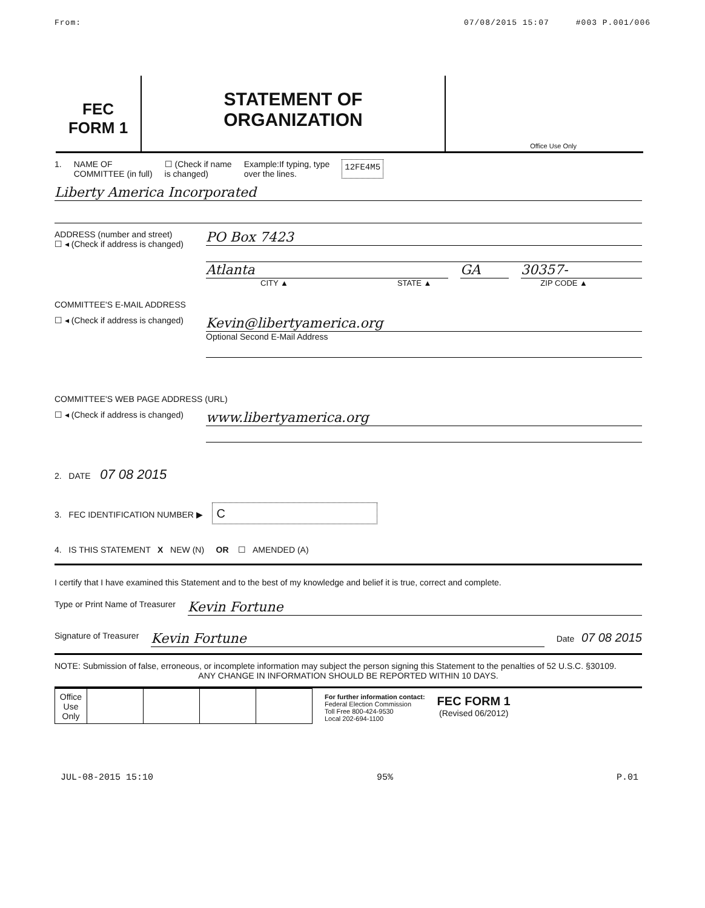From: 07/08/2015 15:07 #003 P.001/006
FEC
FORM 1
STATEMENT OF
ORGANIZATION
Office Use Only
1. NAME OF
COMMITTEE (in full) ☐ (Check if name
is changed) Example:If typing, type
over the lines. 12FE4M5
Liberty America Incorporated
ADDRESS (number and street)
☐ ◂ (Check if address is changed)
PO Box 7423
Atlanta GA 30357-
CITY ▲ STATE ▲ ZIP CODE ▲
COMMITTEE'S E-MAIL ADDRESS
☐ ◂ (Check if address is changed)
Kevin@libertyamerica.org
Optional Second E-Mail Address
COMMITTEE'S WEB PAGE ADDRESS (URL)
☐ ◂ (Check if address is changed)
www.libertyamerica.org
2. DATE 07 08 2015
3. FEC IDENTIFICATION NUMBER ▶ C
4. IS THIS STATEMENT X NEW (N) OR ☐ AMENDED (A)
I certify that I have examined this Statement and to the best of my knowledge and belief it is true, correct and complete.
Type or Print Name of Treasurer
Kevin Fortune
Signature of Treasurer
Kevin Fortune
Date 07 08 2015
NOTE: Submission of false, erroneous, or incomplete information may subject the person signing this Statement to the penalties of 52 U.S.C. §30109.
ANY CHANGE IN INFORMATION SHOULD BE REPORTED WITHIN 10 DAYS.
| Office Use Only | | | | |
For further information contact:
Federal Election Commission
Toll Free 800-424-9530
Local 202-694-1100
FEC FORM 1
(Revised 06/2012)
JUL-08-2015 15:10 95% P.01